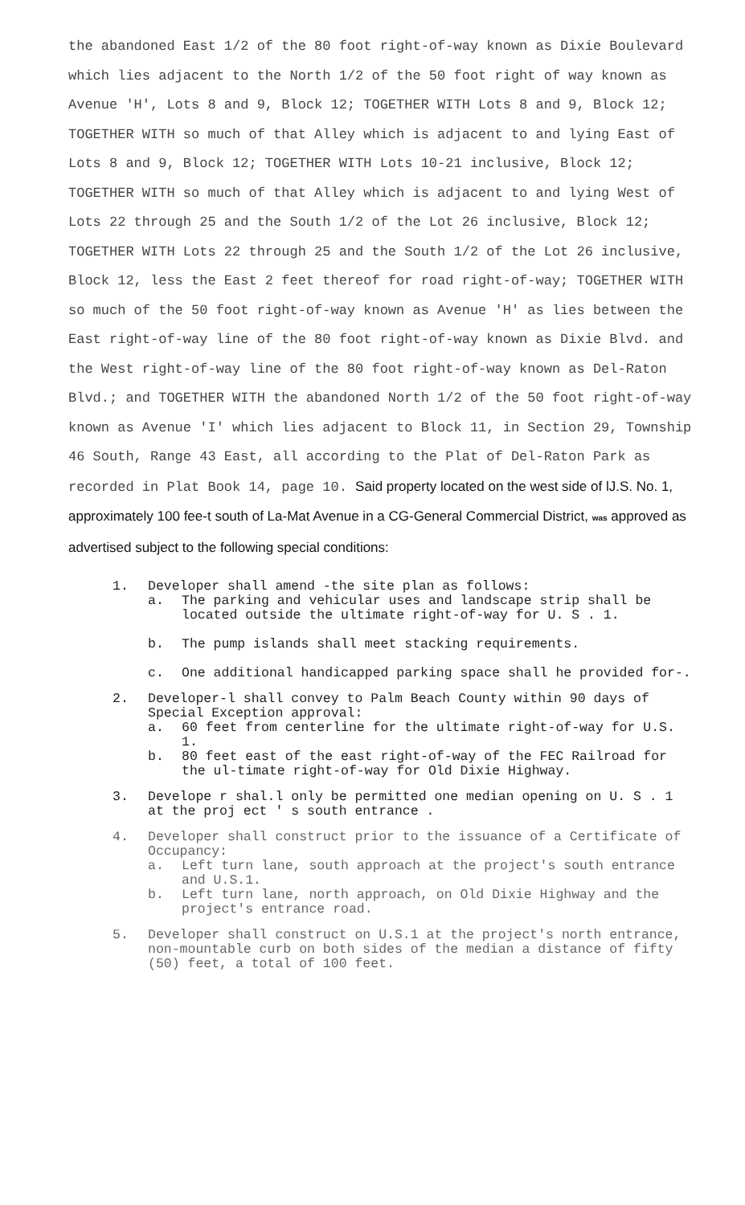the abandoned East 1/2 of the 80 foot right-of-way known as Dixie Boulevard which lies adjacent to the North 1/2 of the 50 foot right of way known as Avenue 'H', Lots 8 and 9, Block 12; TOGETHER WITH Lots 8 and 9, Block 12; TOGETHER WITH so much of that Alley which is adjacent to and lying East of Lots 8 and 9, Block 12; TOGETHER WITH Lots 10-21 inclusive, Block 12; TOGETHER WITH so much of that Alley which is adjacent to and lying West of Lots 22 through 25 and the South 1/2 of the Lot 26 inclusive, Block 12; TOGETHER WITH Lots 22 through 25 and the South 1/2 of the Lot 26 inclusive, Block 12, less the East 2 feet thereof for road right-of-way; TOGETHER WITH so much of the 50 foot right-of-way known as Avenue 'H' as lies between the East right-of-way line of the 80 foot right-of-way known as Dixie Blvd. and the West right-of-way line of the 80 foot right-of-way known as Del-Raton Blvd.; and TOGETHER WITH the abandoned North 1/2 of the 50 foot right-of-way known as Avenue 'I' which lies adjacent to Block 11, in Section 29, Township 46 South, Range 43 East, all according to the Plat of Del-Raton Park as recorded in Plat Book 14, page 10. Said property located on the west side of lJ.S. No. 1, approximately 100 fee-t south of La-Mat Avenue in a CG-General Commercial District, was approved as advertised subject to the following special conditions:
1. Developer shall amend -the site plan as follows:
a. The parking and vehicular uses and landscape strip shall be located outside the ultimate right-of-way for U. S . 1.
b. The pump islands shall meet stacking requirements.
c. One additional handicapped parking space shall he provided for-.
2. Developer-l shall convey to Palm Beach County within 90 days of Special Exception approval:
a. 60 feet from centerline for the ultimate right-of-way for U.S. 1.
b. 80 feet east of the east right-of-way of the FEC Railroad for the ul-timate right-of-way for Old Dixie Highway.
3. Develope r shal.l only be permitted one median opening on U. S . 1 at the proj ect ' s south entrance .
4. Developer shall construct prior to the issuance of a Certificate of Occupancy:
a. Left turn lane, south approach at the project's south entrance and U.S.1.
b. Left turn lane, north approach, on Old Dixie Highway and the project's entrance road.
5. Developer shall construct on U.S.1 at the project's north entrance, non-mountable curb on both sides of the median a distance of fifty (50) feet, a total of 100 feet.